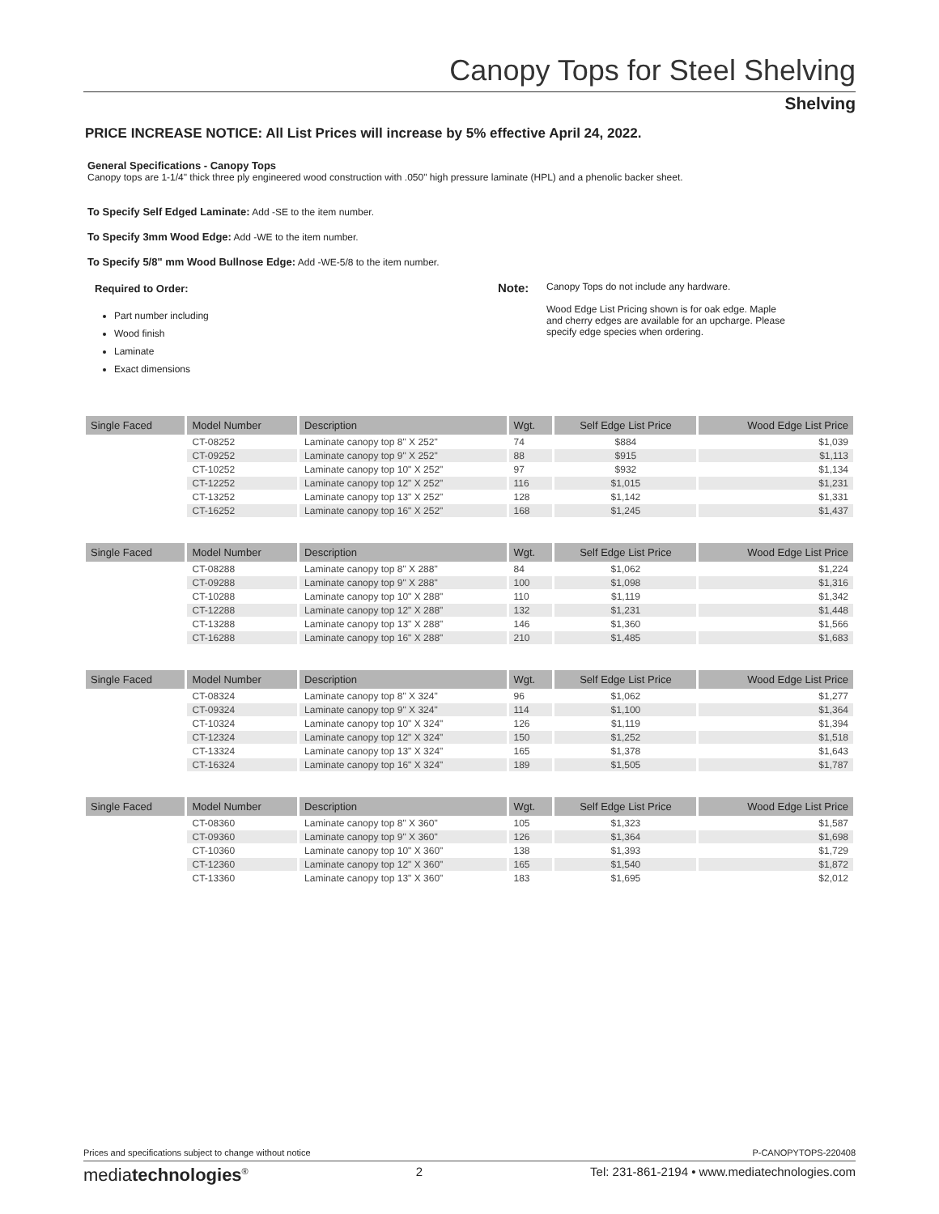Canopy Tops for Steel Shelving
Shelving
PRICE INCREASE NOTICE: All List Prices will increase by 5% effective April 24, 2022.
General Specifications - Canopy Tops
Canopy tops are 1-1/4" thick three ply engineered wood construction with .050" high pressure laminate (HPL) and a phenolic backer sheet.
To Specify Self Edged Laminate: Add -SE to the item number.
To Specify 3mm Wood Edge: Add -WE to the item number.
To Specify 5/8" mm Wood Bullnose Edge: Add -WE-5/8 to the item number.
Required to Order:
Part number including
Wood finish
Laminate
Exact dimensions
Note:
Canopy Tops do not include any hardware.
Wood Edge List Pricing shown is for oak edge. Maple and cherry edges are available for an upcharge. Please specify edge species when ordering.
| Single Faced | Model Number | Description | Wgt. | Self Edge List Price | Wood Edge List Price |
| --- | --- | --- | --- | --- | --- |
| | CT-08252 | Laminate canopy top 8" X 252" | 74 | $884 | $1,039 |
| | CT-09252 | Laminate canopy top 9" X 252" | 88 | $915 | $1,113 |
| | CT-10252 | Laminate canopy top 10" X 252" | 97 | $932 | $1,134 |
| | CT-12252 | Laminate canopy top 12" X 252" | 116 | $1,015 | $1,231 |
| | CT-13252 | Laminate canopy top 13" X 252" | 128 | $1,142 | $1,331 |
| | CT-16252 | Laminate canopy top 16" X 252" | 168 | $1,245 | $1,437 |
| Single Faced | Model Number | Description | Wgt. | Self Edge List Price | Wood Edge List Price |
| --- | --- | --- | --- | --- | --- |
| | CT-08288 | Laminate canopy top 8" X 288" | 84 | $1,062 | $1,224 |
| | CT-09288 | Laminate canopy top 9" X 288" | 100 | $1,098 | $1,316 |
| | CT-10288 | Laminate canopy top 10" X 288" | 110 | $1,119 | $1,342 |
| | CT-12288 | Laminate canopy top 12" X 288" | 132 | $1,231 | $1,448 |
| | CT-13288 | Laminate canopy top 13" X 288" | 146 | $1,360 | $1,566 |
| | CT-16288 | Laminate canopy top 16" X 288" | 210 | $1,485 | $1,683 |
| Single Faced | Model Number | Description | Wgt. | Self Edge List Price | Wood Edge List Price |
| --- | --- | --- | --- | --- | --- |
| | CT-08324 | Laminate canopy top 8" X 324" | 96 | $1,062 | $1,277 |
| | CT-09324 | Laminate canopy top 9" X 324" | 114 | $1,100 | $1,364 |
| | CT-10324 | Laminate canopy top 10" X 324" | 126 | $1,119 | $1,394 |
| | CT-12324 | Laminate canopy top 12" X 324" | 150 | $1,252 | $1,518 |
| | CT-13324 | Laminate canopy top 13" X 324" | 165 | $1,378 | $1,643 |
| | CT-16324 | Laminate canopy top 16" X 324" | 189 | $1,505 | $1,787 |
| Single Faced | Model Number | Description | Wgt. | Self Edge List Price | Wood Edge List Price |
| --- | --- | --- | --- | --- | --- |
| | CT-08360 | Laminate canopy top 8" X 360" | 105 | $1,323 | $1,587 |
| | CT-09360 | Laminate canopy top 9" X 360" | 126 | $1,364 | $1,698 |
| | CT-10360 | Laminate canopy top 10" X 360" | 138 | $1,393 | $1,729 |
| | CT-12360 | Laminate canopy top 12" X 360" | 165 | $1,540 | $1,872 |
| | CT-13360 | Laminate canopy top 13" X 360" | 183 | $1,695 | $2,012 |
Prices and specifications subject to change without notice P-CANOPYTOPS-220408
mediatechnologies<sup>®</sup> 2 Tel: 231-861-2194 • www.mediatechnologies.com